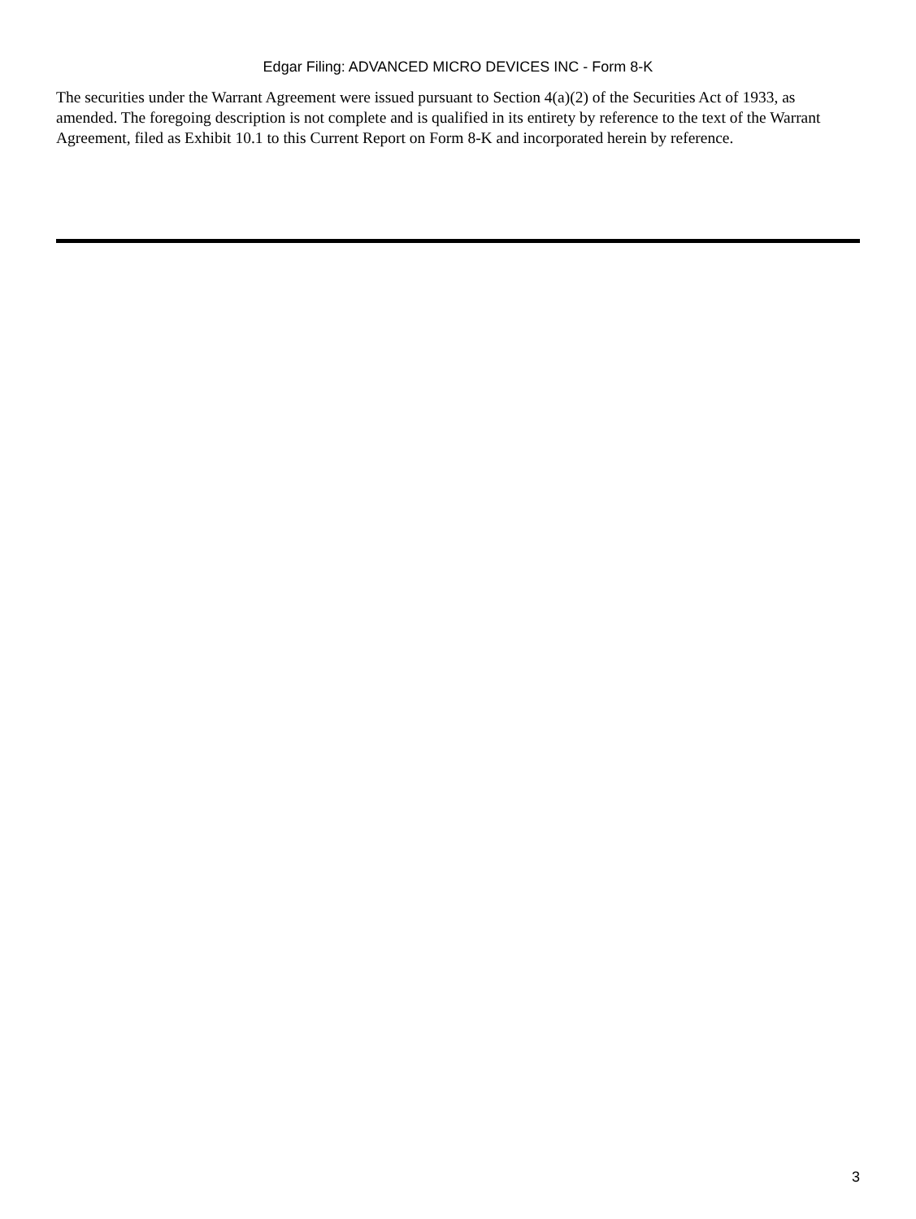Edgar Filing: ADVANCED MICRO DEVICES INC - Form 8-K
The securities under the Warrant Agreement were issued pursuant to Section 4(a)(2) of the Securities Act of 1933, as amended. The foregoing description is not complete and is qualified in its entirety by reference to the text of the Warrant Agreement, filed as Exhibit 10.1 to this Current Report on Form 8-K and incorporated herein by reference.
3